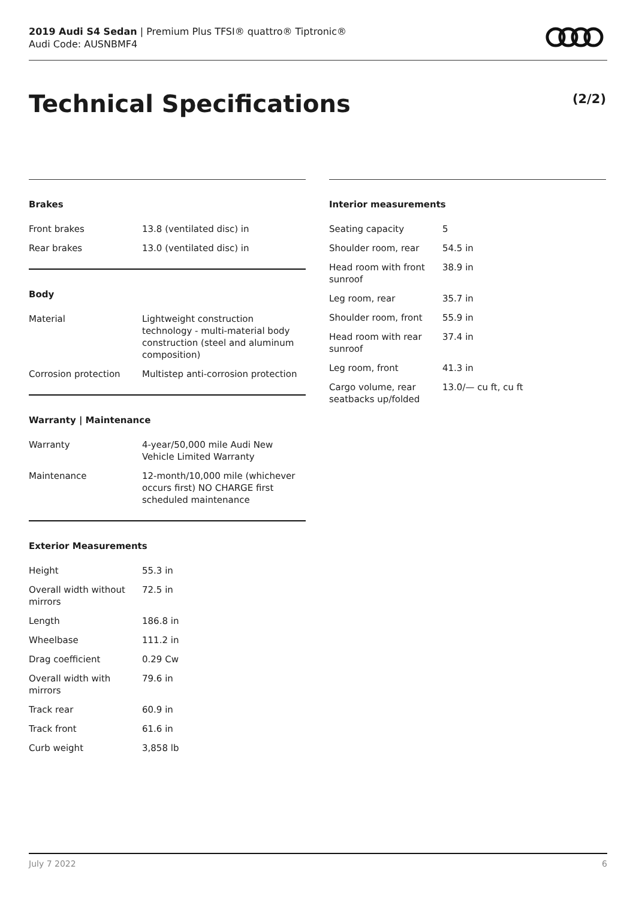2019 Audi S4 Sedan | Premium Plus TFSI® quattro® Tiptronic®
Audi Code: AUSNBMF4
Technical Specifications (2/2)
Brakes
| Front brakes | 13.8 (ventilated disc) in |
| Rear brakes | 13.0 (ventilated disc) in |
Body
| Material | Lightweight construction technology - multi-material body construction (steel and aluminum composition) |
| Corrosion protection | Multistep anti-corrosion protection |
Warranty | Maintenance
| Warranty | 4-year/50,000 mile Audi New Vehicle Limited Warranty |
| Maintenance | 12-month/10,000 mile (whichever occurs first) NO CHARGE first scheduled maintenance |
Exterior Measurements
| Height | 55.3 in |
| Overall width without mirrors | 72.5 in |
| Length | 186.8 in |
| Wheelbase | 111.2 in |
| Drag coefficient | 0.29 Cw |
| Overall width with mirrors | 79.6 in |
| Track rear | 60.9 in |
| Track front | 61.6 in |
| Curb weight | 3,858 lb |
Interior measurements
| Seating capacity | 5 |
| Shoulder room, rear | 54.5 in |
| Head room with front sunroof | 38.9 in |
| Leg room, rear | 35.7 in |
| Shoulder room, front | 55.9 in |
| Head room with rear sunroof | 37.4 in |
| Leg room, front | 41.3 in |
| Cargo volume, rear seatbacks up/folded | 13.0/— cu ft, cu ft |
July 7 2022 6